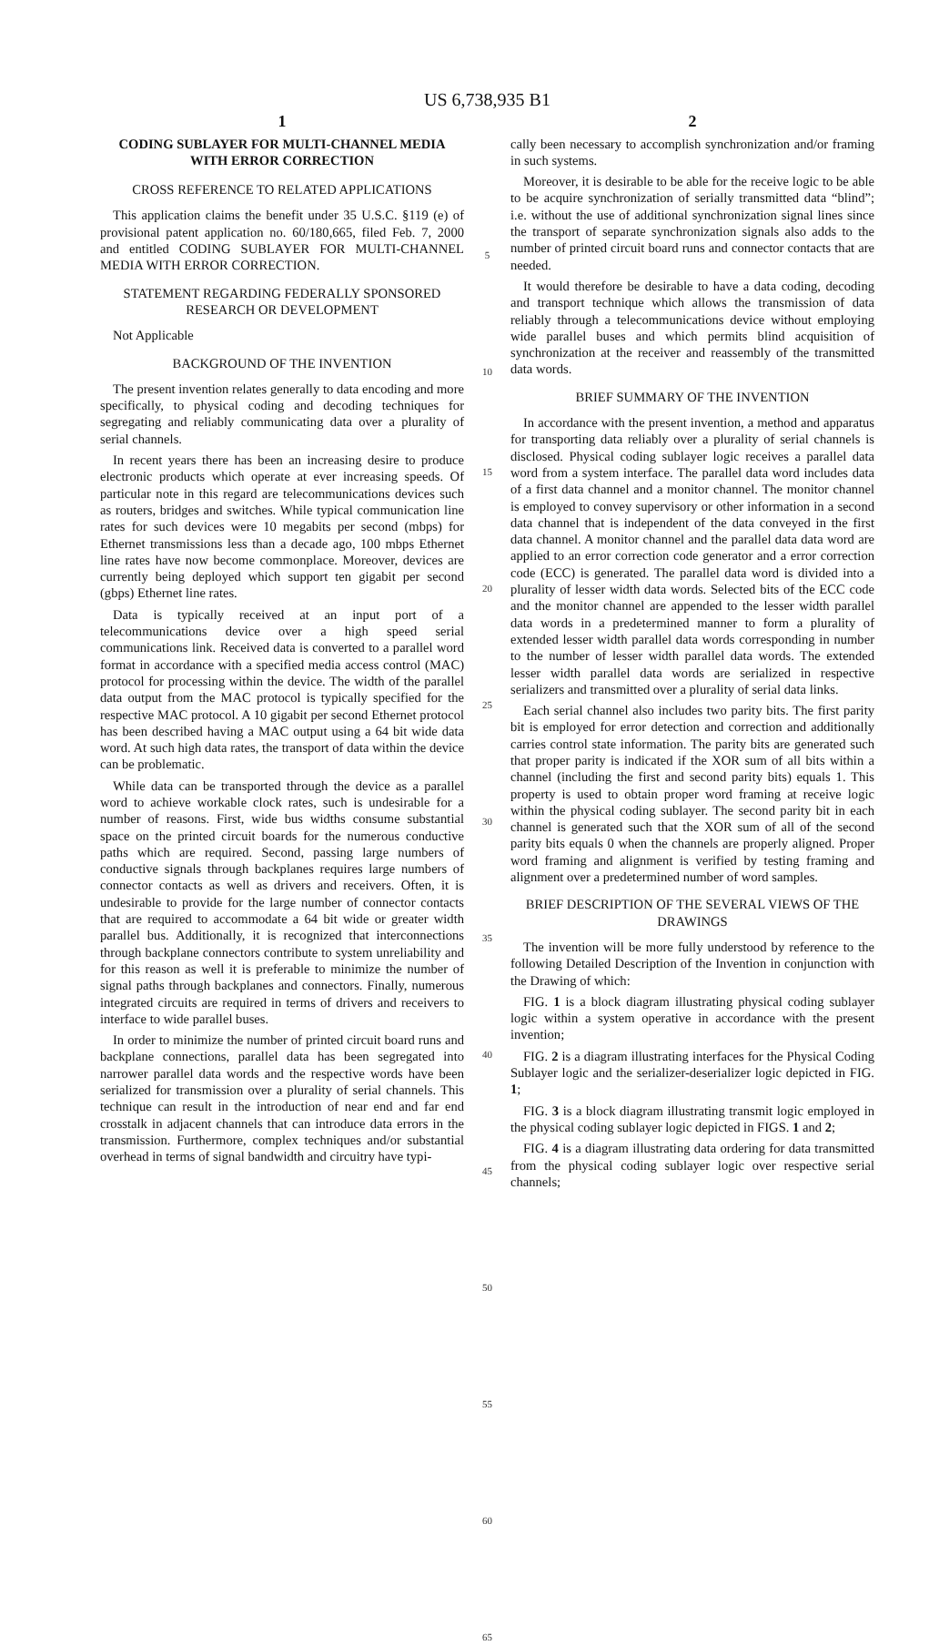US 6,738,935 B1
1
CODING SUBLAYER FOR MULTI-CHANNEL MEDIA WITH ERROR CORRECTION
CROSS REFERENCE TO RELATED APPLICATIONS
This application claims the benefit under 35 U.S.C. §119 (e) of provisional patent application no. 60/180,665, filed Feb. 7, 2000 and entitled CODING SUBLAYER FOR MULTI-CHANNEL MEDIA WITH ERROR CORRECTION.
STATEMENT REGARDING FEDERALLY SPONSORED RESEARCH OR DEVELOPMENT
Not Applicable
BACKGROUND OF THE INVENTION
The present invention relates generally to data encoding and more specifically, to physical coding and decoding techniques for segregating and reliably communicating data over a plurality of serial channels.
In recent years there has been an increasing desire to produce electronic products which operate at ever increasing speeds. Of particular note in this regard are telecommunications devices such as routers, bridges and switches. While typical communication line rates for such devices were 10 megabits per second (mbps) for Ethernet transmissions less than a decade ago, 100 mbps Ethernet line rates have now become commonplace. Moreover, devices are currently being deployed which support ten gigabit per second (gbps) Ethernet line rates.
Data is typically received at an input port of a telecommunications device over a high speed serial communications link. Received data is converted to a parallel word format in accordance with a specified media access control (MAC) protocol for processing within the device. The width of the parallel data output from the MAC protocol is typically specified for the respective MAC protocol. A 10 gigabit per second Ethernet protocol has been described having a MAC output using a 64 bit wide data word. At such high data rates, the transport of data within the device can be problematic.
While data can be transported through the device as a parallel word to achieve workable clock rates, such is undesirable for a number of reasons. First, wide bus widths consume substantial space on the printed circuit boards for the numerous conductive paths which are required. Second, passing large numbers of conductive signals through backplanes requires large numbers of connector contacts as well as drivers and receivers. Often, it is undesirable to provide for the large number of connector contacts that are required to accommodate a 64 bit wide or greater width parallel bus. Additionally, it is recognized that interconnections through backplane connectors contribute to system unreliability and for this reason as well it is preferable to minimize the number of signal paths through backplanes and connectors. Finally, numerous integrated circuits are required in terms of drivers and receivers to interface to wide parallel buses.
In order to minimize the number of printed circuit board runs and backplane connections, parallel data has been segregated into narrower parallel data words and the respective words have been serialized for transmission over a plurality of serial channels. This technique can result in the introduction of near end and far end crosstalk in adjacent channels that can introduce data errors in the transmission. Furthermore, complex techniques and/or substantial overhead in terms of signal bandwidth and circuitry have typi-
5
10
15
20
25
30
35
40
45
50
55
60
65
2
cally been necessary to accomplish synchronization and/or framing in such systems.
Moreover, it is desirable to be able for the receive logic to be able to be acquire synchronization of serially transmitted data “blind”; i.e. without the use of additional synchronization signal lines since the transport of separate synchronization signals also adds to the number of printed circuit board runs and connector contacts that are needed.
It would therefore be desirable to have a data coding, decoding and transport technique which allows the transmission of data reliably through a telecommunications device without employing wide parallel buses and which permits blind acquisition of synchronization at the receiver and reassembly of the transmitted data words.
BRIEF SUMMARY OF THE INVENTION
In accordance with the present invention, a method and apparatus for transporting data reliably over a plurality of serial channels is disclosed. Physical coding sublayer logic receives a parallel data word from a system interface. The parallel data word includes data of a first data channel and a monitor channel. The monitor channel is employed to convey supervisory or other information in a second data channel that is independent of the data conveyed in the first data channel. A monitor channel and the parallel data data word are applied to an error correction code generator and a error correction code (ECC) is generated. The parallel data word is divided into a plurality of lesser width data words. Selected bits of the ECC code and the monitor channel are appended to the lesser width parallel data words in a predetermined manner to form a plurality of extended lesser width parallel data words corresponding in number to the number of lesser width parallel data words. The extended lesser width parallel data words are serialized in respective serializers and transmitted over a plurality of serial data links.
Each serial channel also includes two parity bits. The first parity bit is employed for error detection and correction and additionally carries control state information. The parity bits are generated such that proper parity is indicated if the XOR sum of all bits within a channel (including the first and second parity bits) equals 1. This property is used to obtain proper word framing at receive logic within the physical coding sublayer. The second parity bit in each channel is generated such that the XOR sum of all of the second parity bits equals 0 when the channels are properly aligned. Proper word framing and alignment is verified by testing framing and alignment over a predetermined number of word samples.
BRIEF DESCRIPTION OF THE SEVERAL VIEWS OF THE DRAWINGS
The invention will be more fully understood by reference to the following Detailed Description of the Invention in conjunction with the Drawing of which:
FIG. 1 is a block diagram illustrating physical coding sublayer logic within a system operative in accordance with the present invention;
FIG. 2 is a diagram illustrating interfaces for the Physical Coding Sublayer logic and the serializer-deserializer logic depicted in FIG. 1;
FIG. 3 is a block diagram illustrating transmit logic employed in the physical coding sublayer logic depicted in FIGS. 1 and 2;
FIG. 4 is a diagram illustrating data ordering for data transmitted from the physical coding sublayer logic over respective serial channels;